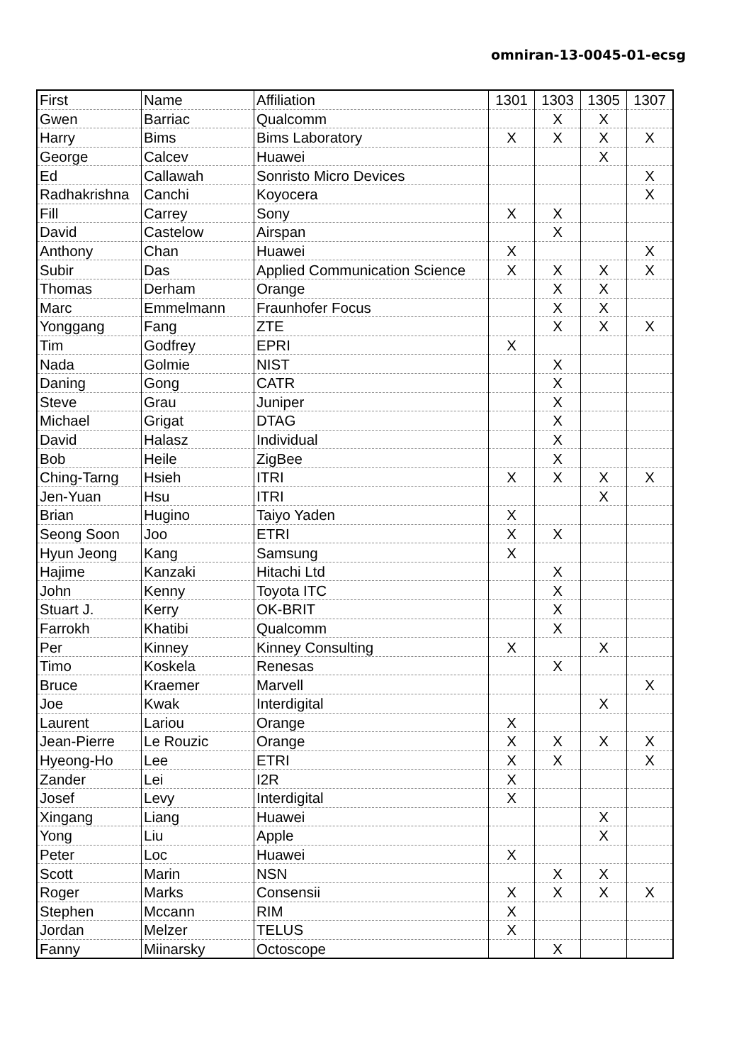omniran-13-0045-01-ecsg
| First | Name | Affiliation | 1301 | 1303 | 1305 | 1307 |
| Gwen | Barriac | Qualcomm | | X | X | |
| Harry | Bims | Bims Laboratory | X | X | X | X |
| George | Calcev | Huawei | | | X | |
| Ed | Callawah | Sonristo Micro Devices | | | | X |
| Radhakrishna | Canchi | Koyocera | | | | X |
| Fill | Carrey | Sony | X | X | | |
| David | Castelow | Airspan | | X | | |
| Anthony | Chan | Huawei | X | | | X |
| Subir | Das | Applied Communication Science | X | X | X | X |
| Thomas | Derham | Orange | | X | X | |
| Marc | Emmelmann | Fraunhofer Focus | | X | X | |
| Yonggang | Fang | ZTE | | X | X | X |
| Tim | Godfrey | EPRI | X | | | |
| Nada | Golmie | NIST | | X | | |
| Daning | Gong | CATR | | X | | |
| Steve | Grau | Juniper | | X | | |
| Michael | Grigat | DTAG | | X | | |
| David | Halasz | Individual | | X | | |
| Bob | Heile | ZigBee | | X | | |
| Ching-Tarng | Hsieh | ITRI | X | X | X | X |
| Jen-Yuan | Hsu | ITRI | | | X | |
| Brian | Hugino | Taiyo Yaden | X | | | |
| Seong Soon | Joo | ETRI | X | X | | |
| Hyun Jeong | Kang | Samsung | X | | | |
| Hajime | Kanzaki | Hitachi Ltd | | X | | |
| John | Kenny | Toyota ITC | | X | | |
| Stuart J. | Kerry | OK-BRIT | | X | | |
| Farrokh | Khatibi | Qualcomm | | X | | |
| Per | Kinney | Kinney Consulting | X | | X | |
| Timo | Koskela | Renesas | | X | | |
| Bruce | Kraemer | Marvell | | | | X |
| Joe | Kwak | Interdigital | | | X | |
| Laurent | Lariou | Orange | X | | | |
| Jean-Pierre | Le Rouzic | Orange | X | X | X | X |
| Hyeong-Ho | Lee | ETRI | X | X | | X |
| Zander | Lei | I2R | X | | | |
| Josef | Levy | Interdigital | X | | | |
| Xingang | Liang | Huawei | | | X | |
| Yong | Liu | Apple | | | X | |
| Peter | Loc | Huawei | X | | | |
| Scott | Marin | NSN | | X | X | |
| Roger | Marks | Consensii | X | X | X | X |
| Stephen | Mccann | RIM | X | | | |
| Jordan | Melzer | TELUS | X | | | |
| Fanny | Miinarsky | Octoscope | | X | | |